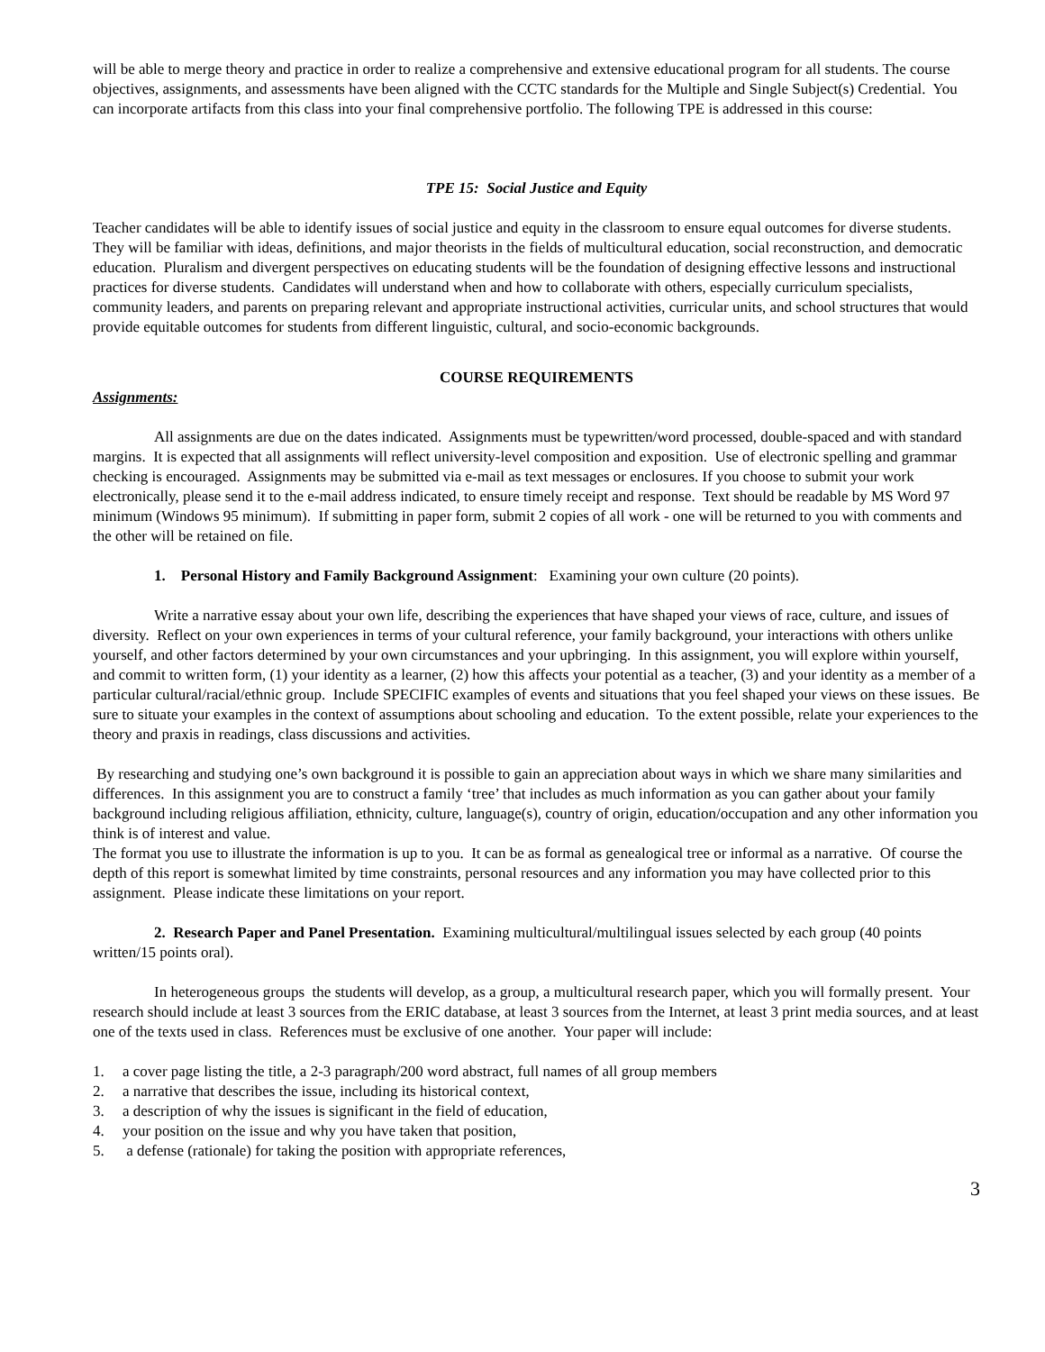will be able to merge theory and practice in order to realize a comprehensive and extensive educational program for all students. The course objectives, assignments, and assessments have been aligned with the CCTC standards for the Multiple and Single Subject(s) Credential. You can incorporate artifacts from this class into your final comprehensive portfolio. The following TPE is addressed in this course:
TPE 15: Social Justice and Equity
Teacher candidates will be able to identify issues of social justice and equity in the classroom to ensure equal outcomes for diverse students. They will be familiar with ideas, definitions, and major theorists in the fields of multicultural education, social reconstruction, and democratic education. Pluralism and divergent perspectives on educating students will be the foundation of designing effective lessons and instructional practices for diverse students. Candidates will understand when and how to collaborate with others, especially curriculum specialists, community leaders, and parents on preparing relevant and appropriate instructional activities, curricular units, and school structures that would provide equitable outcomes for students from different linguistic, cultural, and socio-economic backgrounds.
COURSE REQUIREMENTS
Assignments:
All assignments are due on the dates indicated. Assignments must be typewritten/word processed, double-spaced and with standard margins. It is expected that all assignments will reflect university-level composition and exposition. Use of electronic spelling and grammar checking is encouraged. Assignments may be submitted via e-mail as text messages or enclosures. If you choose to submit your work electronically, please send it to the e-mail address indicated, to ensure timely receipt and response. Text should be readable by MS Word 97 minimum (Windows 95 minimum). If submitting in paper form, submit 2 copies of all work - one will be returned to you with comments and the other will be retained on file.
1. Personal History and Family Background Assignment: Examining your own culture (20 points).
Write a narrative essay about your own life, describing the experiences that have shaped your views of race, culture, and issues of diversity. Reflect on your own experiences in terms of your cultural reference, your family background, your interactions with others unlike yourself, and other factors determined by your own circumstances and your upbringing. In this assignment, you will explore within yourself, and commit to written form, (1) your identity as a learner, (2) how this affects your potential as a teacher, (3) and your identity as a member of a particular cultural/racial/ethnic group. Include SPECIFIC examples of events and situations that you feel shaped your views on these issues. Be sure to situate your examples in the context of assumptions about schooling and education. To the extent possible, relate your experiences to the theory and praxis in readings, class discussions and activities.
By researching and studying one’s own background it is possible to gain an appreciation about ways in which we share many similarities and differences. In this assignment you are to construct a family ‘tree’ that includes as much information as you can gather about your family background including religious affiliation, ethnicity, culture, language(s), country of origin, education/occupation and any other information you think is of interest and value.
The format you use to illustrate the information is up to you. It can be as formal as genealogical tree or informal as a narrative. Of course the depth of this report is somewhat limited by time constraints, personal resources and any information you may have collected prior to this assignment. Please indicate these limitations on your report.
2. Research Paper and Panel Presentation. Examining multicultural/multilingual issues selected by each group (40 points written/15 points oral).
In heterogeneous groups the students will develop, as a group, a multicultural research paper, which you will formally present. Your research should include at least 3 sources from the ERIC database, at least 3 sources from the Internet, at least 3 print media sources, and at least one of the texts used in class. References must be exclusive of one another. Your paper will include:
1. a cover page listing the title, a 2-3 paragraph/200 word abstract, full names of all group members
2. a narrative that describes the issue, including its historical context,
3. a description of why the issues is significant in the field of education,
4. your position on the issue and why you have taken that position,
5. a defense (rationale) for taking the position with appropriate references,
3